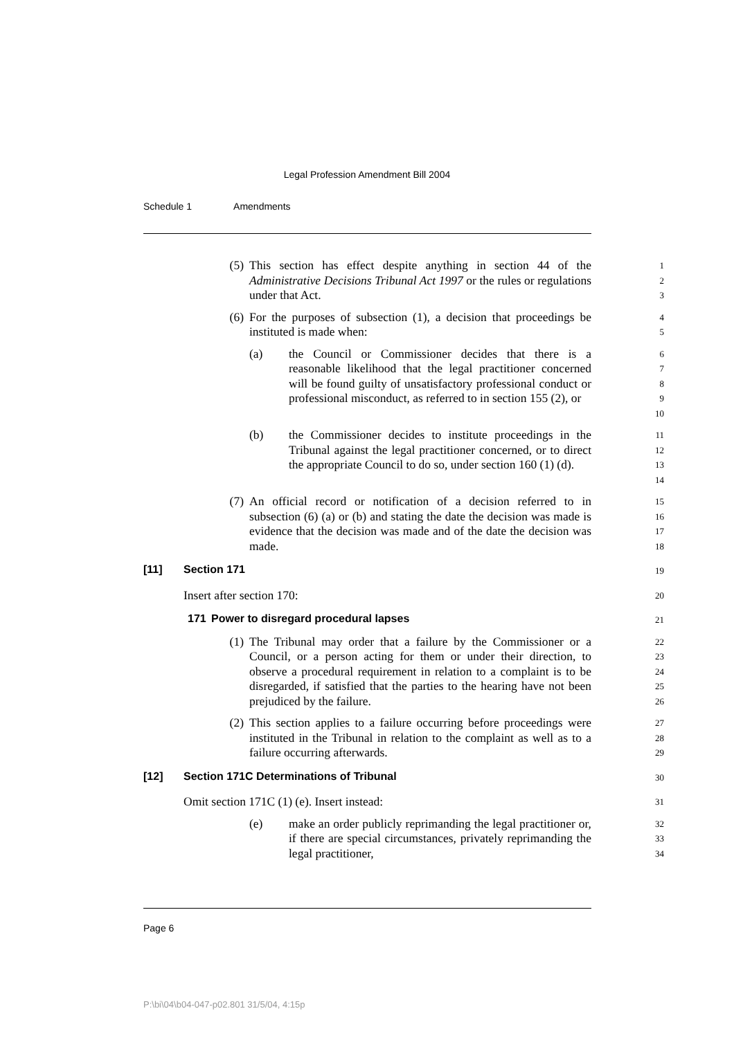Legal Profession Amendment Bill 2004
Schedule 1 Amendments
(5) This section has effect despite anything in section 44 of the Administrative Decisions Tribunal Act 1997 or the rules or regulations under that Act.
1
2
3
(6) For the purposes of subsection (1), a decision that proceedings be instituted is made when:
4
5
(a) the Council or Commissioner decides that there is a reasonable likelihood that the legal practitioner concerned will be found guilty of unsatisfactory professional conduct or professional misconduct, as referred to in section 155 (2), or
6
7
8
9
10
(b) the Commissioner decides to institute proceedings in the Tribunal against the legal practitioner concerned, or to direct the appropriate Council to do so, under section 160 (1) (d).
11
12
13
14
(7) An official record or notification of a decision referred to in subsection (6) (a) or (b) and stating the date the decision was made is evidence that the decision was made and of the date the decision was made.
15
16
17
18
[11] Section 171
19
Insert after section 170:
20
171 Power to disregard procedural lapses
21
(1) The Tribunal may order that a failure by the Commissioner or a Council, or a person acting for them or under their direction, to observe a procedural requirement in relation to a complaint is to be disregarded, if satisfied that the parties to the hearing have not been prejudiced by the failure.
22
23
24
25
26
(2) This section applies to a failure occurring before proceedings were instituted in the Tribunal in relation to the complaint as well as to a failure occurring afterwards.
27
28
29
[12] Section 171C Determinations of Tribunal
30
Omit section 171C (1) (e). Insert instead:
31
(e) make an order publicly reprimanding the legal practitioner or, if there are special circumstances, privately reprimanding the legal practitioner,
32
33
34
Page 6
P:\bi\04\b04-047-p02.801 31/5/04, 4:15p